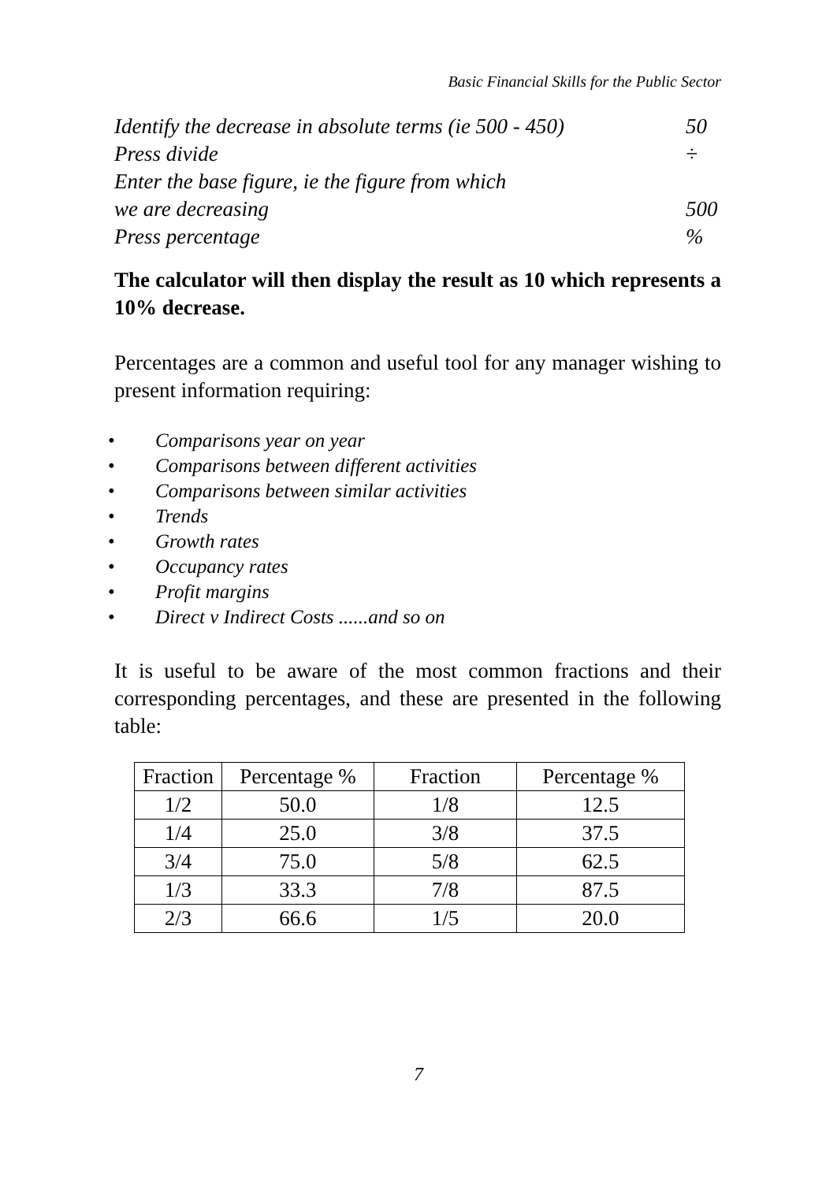Basic Financial Skills for the Public Sector
| Identify the decrease in absolute terms (ie 500 - 450) | 50 |
| Press divide | ÷ |
| Enter the base figure, ie the figure from which | |
| we are decreasing | 500 |
| Press percentage | % |
The calculator will then display the result as 10 which represents a 10% decrease.
Percentages are a common and useful tool for any manager wishing to present information requiring:
• Comparisons year on year
• Comparisons between different activities
• Comparisons between similar activities
• Trends
• Growth rates
• Occupancy rates
• Profit margins
• Direct v Indirect Costs ......and so on
It is useful to be aware of the most common fractions and their corresponding percentages, and these are presented in the following table:
| Fraction | Percentage % | Fraction | Percentage % |
| --- | --- | --- | --- |
| 1/2 | 50.0 | 1/8 | 12.5 |
| 1/4 | 25.0 | 3/8 | 37.5 |
| 3/4 | 75.0 | 5/8 | 62.5 |
| 1/3 | 33.3 | 7/8 | 87.5 |
| 2/3 | 66.6 | 1/5 | 20.0 |
7